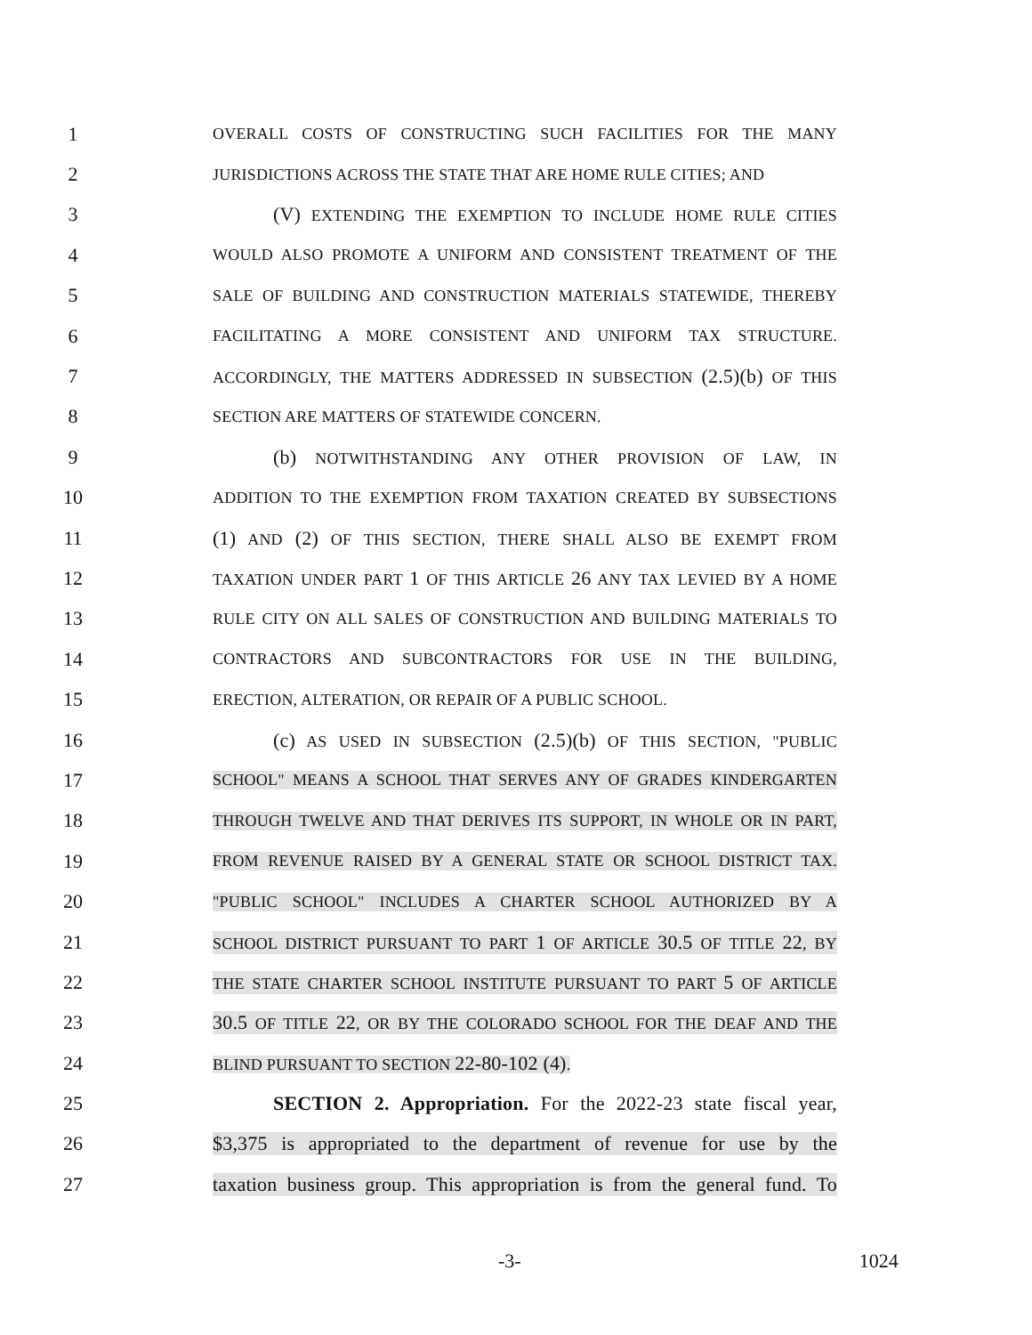1 OVERALL COSTS OF CONSTRUCTING SUCH FACILITIES FOR THE MANY
2 JURISDICTIONS ACROSS THE STATE THAT ARE HOME RULE CITIES; AND
3 (V) EXTENDING THE EXEMPTION TO INCLUDE HOME RULE CITIES
4 WOULD ALSO PROMOTE A UNIFORM AND CONSISTENT TREATMENT OF THE
5 SALE OF BUILDING AND CONSTRUCTION MATERIALS STATEWIDE, THEREBY
6 FACILITATING A MORE CONSISTENT AND UNIFORM TAX STRUCTURE.
7 ACCORDINGLY, THE MATTERS ADDRESSED IN SUBSECTION (2.5)(b) OF THIS
8 SECTION ARE MATTERS OF STATEWIDE CONCERN.
9 (b) NOTWITHSTANDING ANY OTHER PROVISION OF LAW, IN
10 ADDITION TO THE EXEMPTION FROM TAXATION CREATED BY SUBSECTIONS
11 (1) AND (2) OF THIS SECTION, THERE SHALL ALSO BE EXEMPT FROM
12 TAXATION UNDER PART 1 OF THIS ARTICLE 26 ANY TAX LEVIED BY A HOME
13 RULE CITY ON ALL SALES OF CONSTRUCTION AND BUILDING MATERIALS TO
14 CONTRACTORS AND SUBCONTRACTORS FOR USE IN THE BUILDING,
15 ERECTION, ALTERATION, OR REPAIR OF A PUBLIC SCHOOL.
16 (c) AS USED IN SUBSECTION (2.5)(b) OF THIS SECTION, "PUBLIC
17 SCHOOL" MEANS A SCHOOL THAT SERVES ANY OF GRADES KINDERGARTEN
18 THROUGH TWELVE AND THAT DERIVES ITS SUPPORT, IN WHOLE OR IN PART,
19 FROM REVENUE RAISED BY A GENERAL STATE OR SCHOOL DISTRICT TAX.
20 "PUBLIC SCHOOL" INCLUDES A CHARTER SCHOOL AUTHORIZED BY A
21 SCHOOL DISTRICT PURSUANT TO PART 1 OF ARTICLE 30.5 OF TITLE 22, BY
22 THE STATE CHARTER SCHOOL INSTITUTE PURSUANT TO PART 5 OF ARTICLE
23 30.5 OF TITLE 22, OR BY THE COLORADO SCHOOL FOR THE DEAF AND THE
24 BLIND PURSUANT TO SECTION 22-80-102 (4).
25 SECTION 2. Appropriation. For the 2022-23 state fiscal year,
26 $3,375 is appropriated to the department of revenue for use by the
27 taxation business group. This appropriation is from the general fund. To
-3- 1024